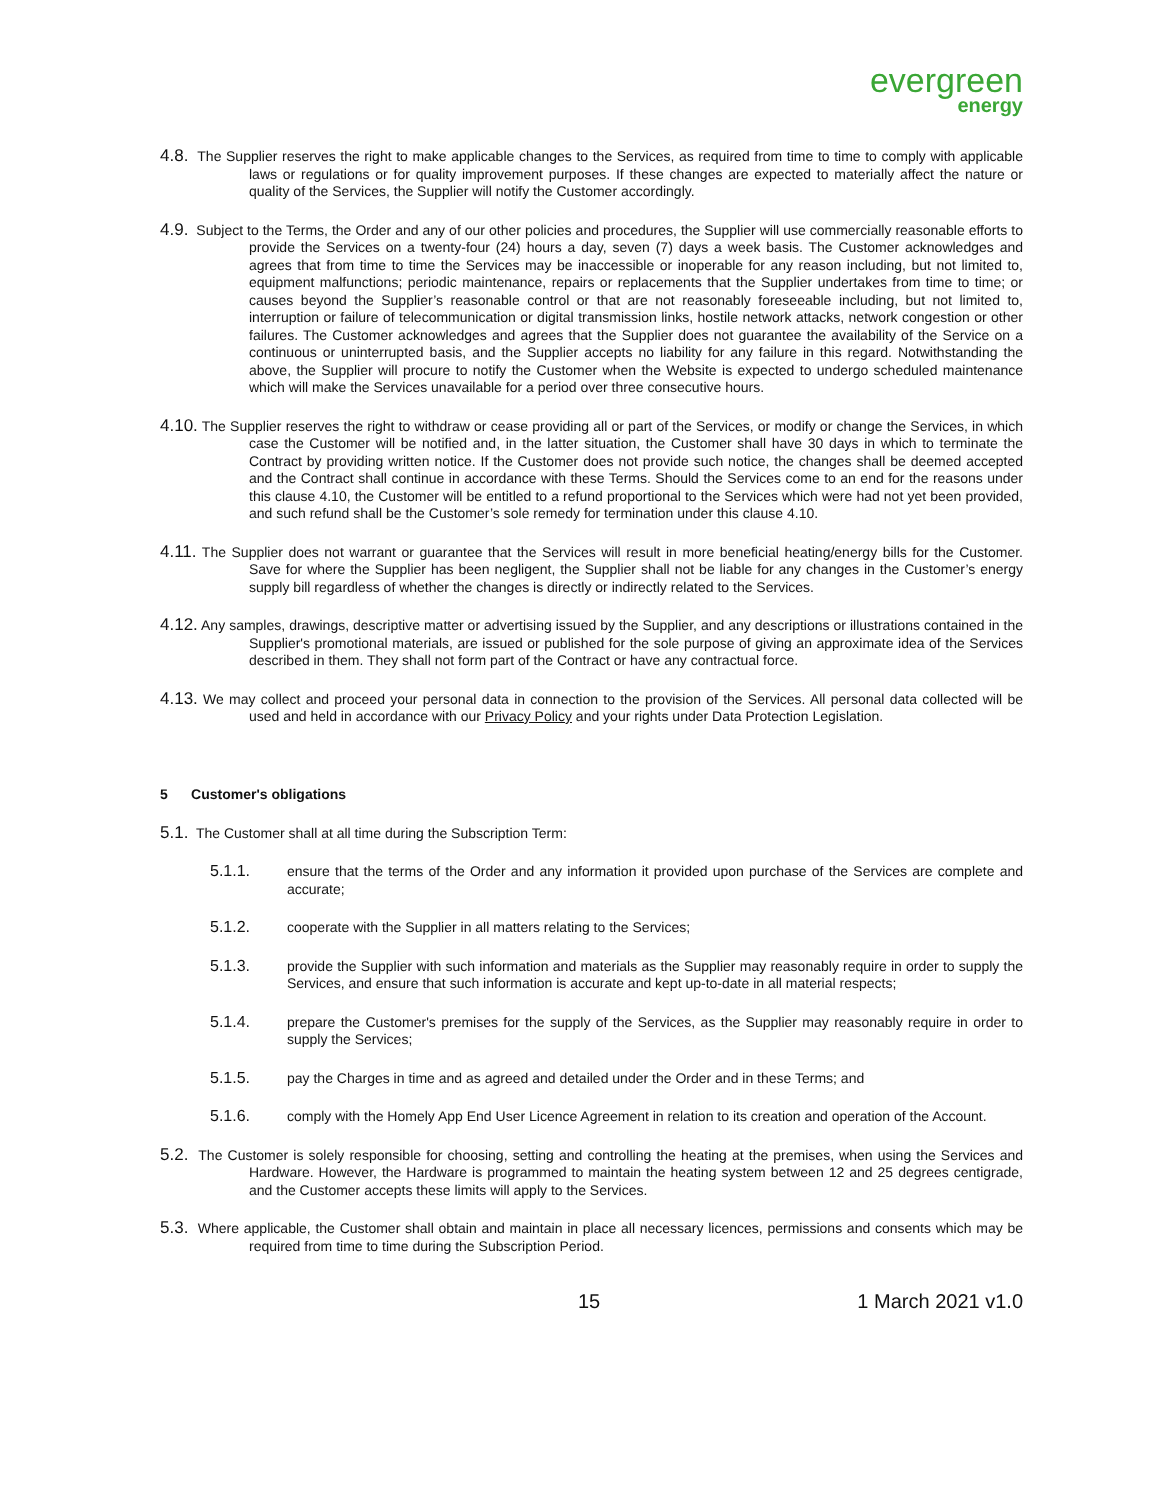evergreen
energy
4.8. The Supplier reserves the right to make applicable changes to the Services, as required from time to time to comply with applicable laws or regulations or for quality improvement purposes. If these changes are expected to materially affect the nature or quality of the Services, the Supplier will notify the Customer accordingly.
4.9. Subject to the Terms, the Order and any of our other policies and procedures, the Supplier will use commercially reasonable efforts to provide the Services on a twenty-four (24) hours a day, seven (7) days a week basis. The Customer acknowledges and agrees that from time to time the Services may be inaccessible or inoperable for any reason including, but not limited to, equipment malfunctions; periodic maintenance, repairs or replacements that the Supplier undertakes from time to time; or causes beyond the Supplier’s reasonable control or that are not reasonably foreseeable including, but not limited to, interruption or failure of telecommunication or digital transmission links, hostile network attacks, network congestion or other failures. The Customer acknowledges and agrees that the Supplier does not guarantee the availability of the Service on a continuous or uninterrupted basis, and the Supplier accepts no liability for any failure in this regard. Notwithstanding the above, the Supplier will procure to notify the Customer when the Website is expected to undergo scheduled maintenance which will make the Services unavailable for a period over three consecutive hours.
4.10. The Supplier reserves the right to withdraw or cease providing all or part of the Services, or modify or change the Services, in which case the Customer will be notified and, in the latter situation, the Customer shall have 30 days in which to terminate the Contract by providing written notice. If the Customer does not provide such notice, the changes shall be deemed accepted and the Contract shall continue in accordance with these Terms. Should the Services come to an end for the reasons under this clause 4.10, the Customer will be entitled to a refund proportional to the Services which were had not yet been provided, and such refund shall be the Customer’s sole remedy for termination under this clause 4.10.
4.11. The Supplier does not warrant or guarantee that the Services will result in more beneficial heating/energy bills for the Customer. Save for where the Supplier has been negligent, the Supplier shall not be liable for any changes in the Customer’s energy supply bill regardless of whether the changes is directly or indirectly related to the Services.
4.12. Any samples, drawings, descriptive matter or advertising issued by the Supplier, and any descriptions or illustrations contained in the Supplier's promotional materials, are issued or published for the sole purpose of giving an approximate idea of the Services described in them. They shall not form part of the Contract or have any contractual force.
4.13. We may collect and proceed your personal data in connection to the provision of the Services. All personal data collected will be used and held in accordance with our Privacy Policy and your rights under Data Protection Legislation.
5 Customer's obligations
5.1. The Customer shall at all time during the Subscription Term:
5.1.1. ensure that the terms of the Order and any information it provided upon purchase of the Services are complete and accurate;
5.1.2. cooperate with the Supplier in all matters relating to the Services;
5.1.3. provide the Supplier with such information and materials as the Supplier may reasonably require in order to supply the Services, and ensure that such information is accurate and kept up-to-date in all material respects;
5.1.4. prepare the Customer's premises for the supply of the Services, as the Supplier may reasonably require in order to supply the Services;
5.1.5. pay the Charges in time and as agreed and detailed under the Order and in these Terms; and
5.1.6. comply with the Homely App End User Licence Agreement in relation to its creation and operation of the Account.
5.2. The Customer is solely responsible for choosing, setting and controlling the heating at the premises, when using the Services and Hardware. However, the Hardware is programmed to maintain the heating system between 12 and 25 degrees centigrade, and the Customer accepts these limits will apply to the Services.
5.3. Where applicable, the Customer shall obtain and maintain in place all necessary licences, permissions and consents which may be required from time to time during the Subscription Period.
15 1 March 2021 v1.0